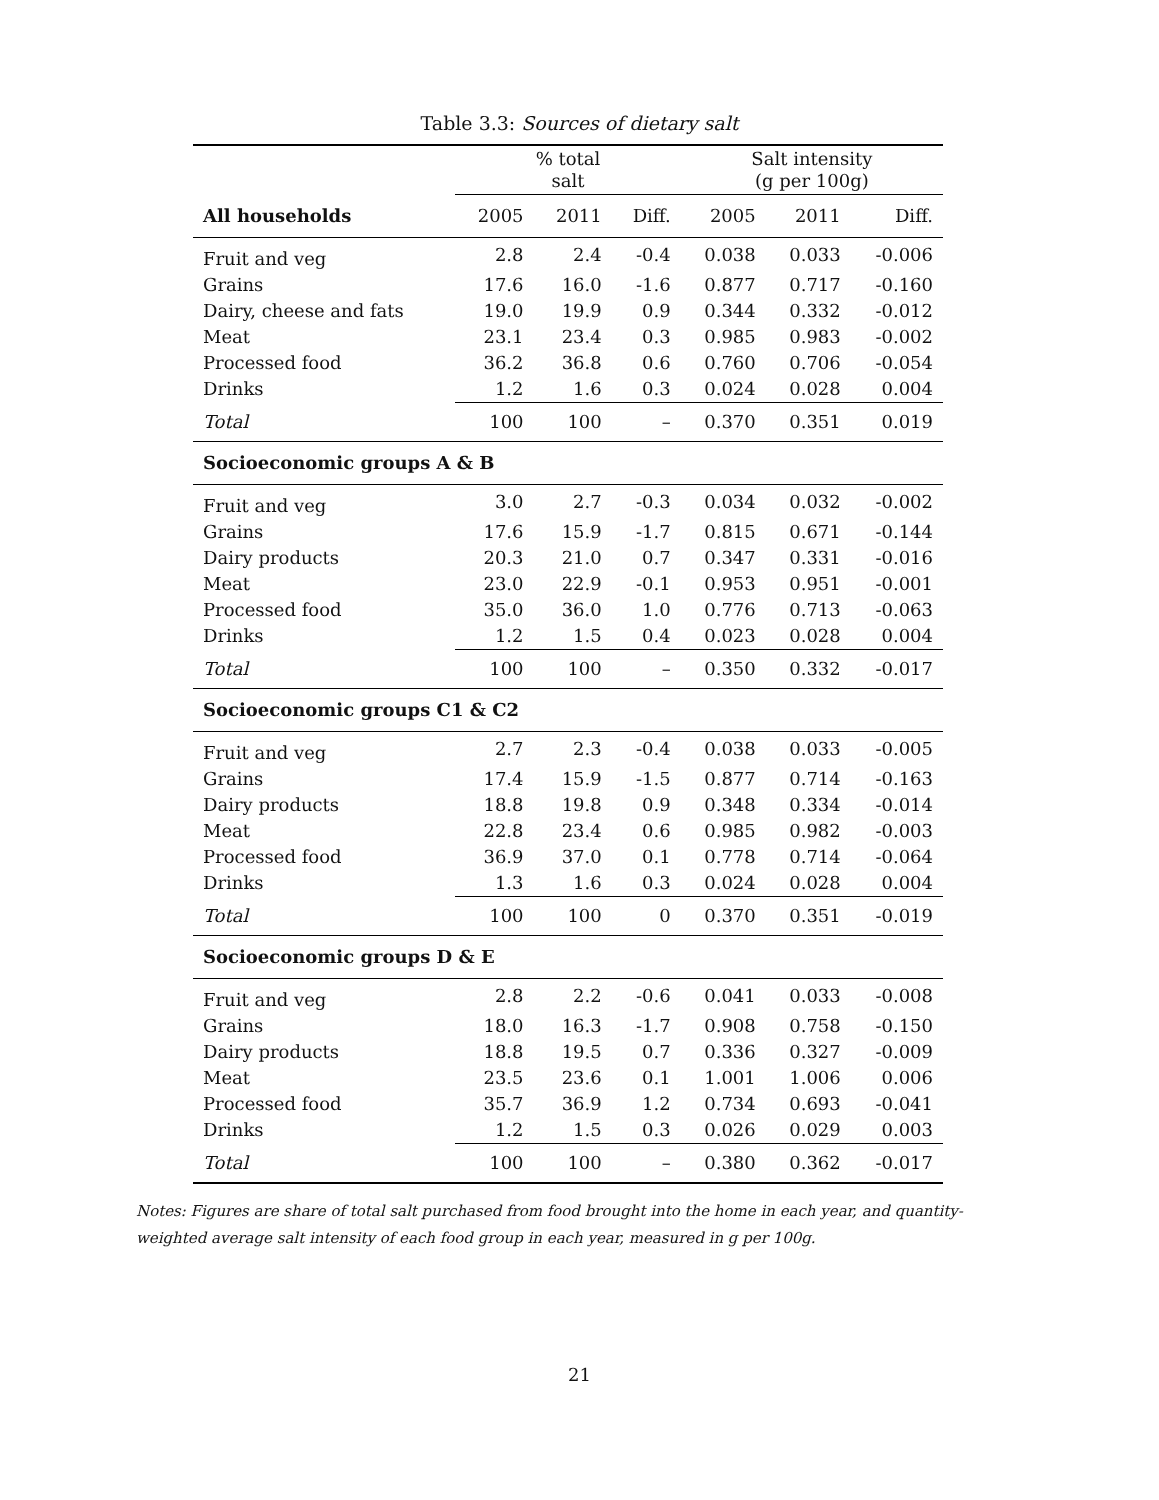Table 3.3: Sources of dietary salt
| | % total salt | | | Salt intensity (g per 100g) | | |
| --- | --- | --- | --- | --- | --- | --- |
| All households | 2005 | 2011 | Diff. | 2005 | 2011 | Diff. |
| Fruit and veg | 2.8 | 2.4 | -0.4 | 0.038 | 0.033 | -0.006 |
| Grains | 17.6 | 16.0 | -1.6 | 0.877 | 0.717 | -0.160 |
| Dairy, cheese and fats | 19.0 | 19.9 | 0.9 | 0.344 | 0.332 | -0.012 |
| Meat | 23.1 | 23.4 | 0.3 | 0.985 | 0.983 | -0.002 |
| Processed food | 36.2 | 36.8 | 0.6 | 0.760 | 0.706 | -0.054 |
| Drinks | 1.2 | 1.6 | 0.3 | 0.024 | 0.028 | 0.004 |
| Total | 100 | 100 | – | 0.370 | 0.351 | 0.019 |
| Socioeconomic groups A & B | | | | | | |
| Fruit and veg | 3.0 | 2.7 | -0.3 | 0.034 | 0.032 | -0.002 |
| Grains | 17.6 | 15.9 | -1.7 | 0.815 | 0.671 | -0.144 |
| Dairy products | 20.3 | 21.0 | 0.7 | 0.347 | 0.331 | -0.016 |
| Meat | 23.0 | 22.9 | -0.1 | 0.953 | 0.951 | -0.001 |
| Processed food | 35.0 | 36.0 | 1.0 | 0.776 | 0.713 | -0.063 |
| Drinks | 1.2 | 1.5 | 0.4 | 0.023 | 0.028 | 0.004 |
| Total | 100 | 100 | – | 0.350 | 0.332 | -0.017 |
| Socioeconomic groups C1 & C2 | | | | | | |
| Fruit and veg | 2.7 | 2.3 | -0.4 | 0.038 | 0.033 | -0.005 |
| Grains | 17.4 | 15.9 | -1.5 | 0.877 | 0.714 | -0.163 |
| Dairy products | 18.8 | 19.8 | 0.9 | 0.348 | 0.334 | -0.014 |
| Meat | 22.8 | 23.4 | 0.6 | 0.985 | 0.982 | -0.003 |
| Processed food | 36.9 | 37.0 | 0.1 | 0.778 | 0.714 | -0.064 |
| Drinks | 1.3 | 1.6 | 0.3 | 0.024 | 0.028 | 0.004 |
| Total | 100 | 100 | 0 | 0.370 | 0.351 | -0.019 |
| Socioeconomic groups D & E | | | | | | |
| Fruit and veg | 2.8 | 2.2 | -0.6 | 0.041 | 0.033 | -0.008 |
| Grains | 18.0 | 16.3 | -1.7 | 0.908 | 0.758 | -0.150 |
| Dairy products | 18.8 | 19.5 | 0.7 | 0.336 | 0.327 | -0.009 |
| Meat | 23.5 | 23.6 | 0.1 | 1.001 | 1.006 | 0.006 |
| Processed food | 35.7 | 36.9 | 1.2 | 0.734 | 0.693 | -0.041 |
| Drinks | 1.2 | 1.5 | 0.3 | 0.026 | 0.029 | 0.003 |
| Total | 100 | 100 | – | 0.380 | 0.362 | -0.017 |
Notes: Figures are share of total salt purchased from food brought into the home in each year, and quantity-weighted average salt intensity of each food group in each year, measured in g per 100g.
21